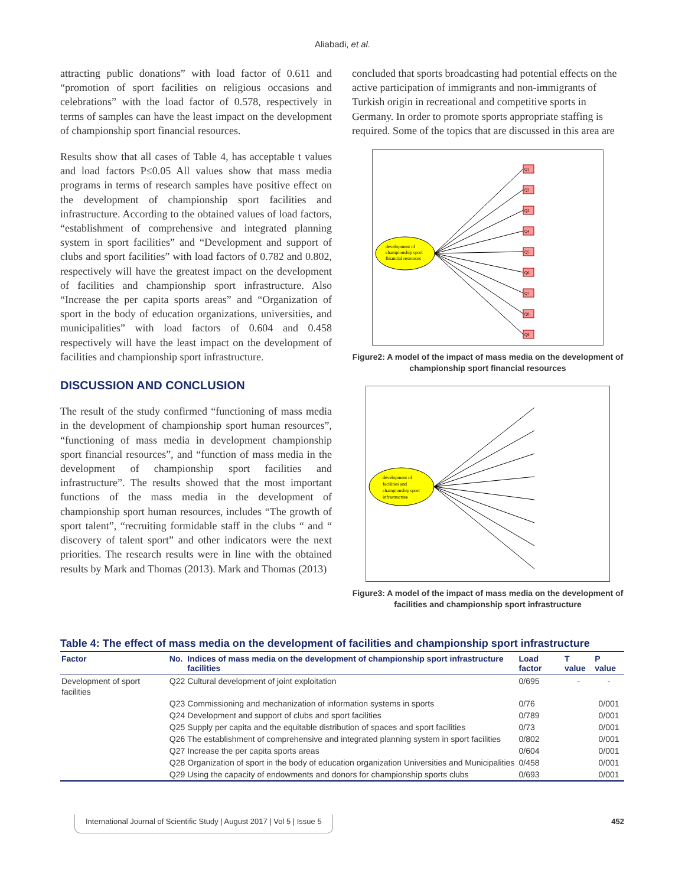Aliabadi, et al.
attracting public donations” with load factor of 0.611 and “promotion of sport facilities on religious occasions and celebrations” with the load factor of 0.578, respectively in terms of samples can have the least impact on the development of championship sport financial resources.
Results show that all cases of Table 4, has acceptable t values and load factors P≤0.05 All values show that mass media programs in terms of research samples have positive effect on the development of championship sport facilities and infrastructure. According to the obtained values of load factors, “establishment of comprehensive and integrated planning system in sport facilities” and “Development and support of clubs and sport facilities” with load factors of 0.782 and 0.802, respectively will have the greatest impact on the development of facilities and championship sport infrastructure. Also “Increase the per capita sports areas” and “Organization of sport in the body of education organizations, universities, and municipalities” with load factors of 0.604 and 0.458 respectively will have the least impact on the development of facilities and championship sport infrastructure.
DISCUSSION AND CONCLUSION
The result of the study confirmed “functioning of mass media in the development of championship sport human resources”, “functioning of mass media in development championship sport financial resources”, and “function of mass media in the development of championship sport facilities and infrastructure”. The results showed that the most important functions of the mass media in the development of championship sport human resources, includes “The growth of sport talent”, “recruiting formidable staff in the clubs “ and “ discovery of talent sport” and other indicators were the next priorities. The research results were in line with the obtained results by Mark and Thomas (2013). Mark and Thomas (2013)
concluded that sports broadcasting had potential effects on the active participation of immigrants and non-immigrants of Turkish origin in recreational and competitive sports in Germany. In order to promote sports appropriate staffing is required. Some of the topics that are discussed in this area are
development of
championship sport
financial resources
Q1
Q2
Q3
Q4
Q5
Q6
Q7
Q8
Q9
Figure2: A model of the impact of mass media on the development of championship sport financial resources
development of
facilities and
championship sport
infrastructure
Figure3: A model of the impact of mass media on the development of facilities and championship sport infrastructure
Table 4: The effect of mass media on the development of facilities and championship sport infrastructure
| Factor | No. | Indices of mass media on the development of championship sport infrastructure facilities | Load factor | T value | P value |
| --- | --- | --- | --- | --- | --- |
| Development of sport facilities | Q22 | Cultural development of joint exploitation | 0/695 | - | - |
| | Q23 | Commissioning and mechanization of information systems in sports | 0/76 | | 0/001 |
| | Q24 | Development and support of clubs and sport facilities | 0/789 | | 0/001 |
| | Q25 | Supply per capita and the equitable distribution of spaces and sport facilities | 0/73 | | 0/001 |
| | Q26 | The establishment of comprehensive and integrated planning system in sport facilities | 0/802 | | 0/001 |
| | Q27 | Increase the per capita sports areas | 0/604 | | 0/001 |
| | Q28 | Organization of sport in the body of education organization Universities and Municipalities | 0/458 | | 0/001 |
| | Q29 | Using the capacity of endowments and donors for championship sports clubs | 0/693 | | 0/001 |
International Journal of Scientific Study | August 2017 | Vol 5 | Issue 5
452